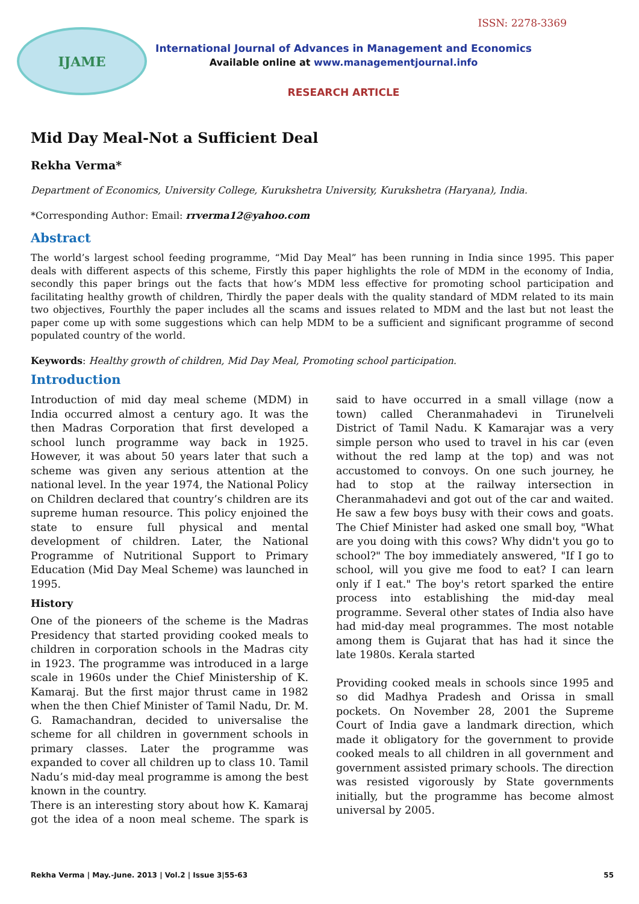ISSN: 2278-3369
IJAME
International Journal of Advances in Management and Economics
Available online at www.managementjournal.info
RESEARCH ARTICLE
Mid Day Meal-Not a Sufficient Deal
Rekha Verma*
Department of Economics, University College, Kurukshetra University, Kurukshetra (Haryana), India.
*Corresponding Author: Email: rrverma12@yahoo.com
Abstract
The world’s largest school feeding programme, “Mid Day Meal” has been running in India since 1995. This paper deals with different aspects of this scheme, Firstly this paper highlights the role of MDM in the economy of India, secondly this paper brings out the facts that how’s MDM less effective for promoting school participation and facilitating healthy growth of children, Thirdly the paper deals with the quality standard of MDM related to its main two objectives, Fourthly the paper includes all the scams and issues related to MDM and the last but not least the paper come up with some suggestions which can help MDM to be a sufficient and significant programme of second populated country of the world.
Keywords: Healthy growth of children, Mid Day Meal, Promoting school participation.
Introduction
Introduction of mid day meal scheme (MDM) in India occurred almost a century ago. It was the then Madras Corporation that first developed a school lunch programme way back in 1925. However, it was about 50 years later that such a scheme was given any serious attention at the national level. In the year 1974, the National Policy on Children declared that country’s children are its supreme human resource. This policy enjoined the state to ensure full physical and mental development of children. Later, the National Programme of Nutritional Support to Primary Education (Mid Day Meal Scheme) was launched in 1995.
History
One of the pioneers of the scheme is the Madras Presidency that started providing cooked meals to children in corporation schools in the Madras city in 1923. The programme was introduced in a large scale in 1960s under the Chief Ministership of K. Kamaraj. But the first major thrust came in 1982 when the then Chief Minister of Tamil Nadu, Dr. M. G. Ramachandran, decided to universalise the scheme for all children in government schools in primary classes. Later the programme was expanded to cover all children up to class 10. Tamil Nadu’s mid-day meal programme is among the best known in the country.
There is an interesting story about how K. Kamaraj got the idea of a noon meal scheme. The spark is said to have occurred in a small village (now a town) called Cheranmahadevi in Tirunelveli District of Tamil Nadu. K Kamarajar was a very simple person who used to travel in his car (even without the red lamp at the top) and was not accustomed to convoys. On one such journey, he had to stop at the railway intersection in Cheranmahadevi and got out of the car and waited. He saw a few boys busy with their cows and goats. The Chief Minister had asked one small boy, "What are you doing with this cows? Why didn't you go to school?" The boy immediately answered, "If I go to school, will you give me food to eat? I can learn only if I eat." The boy's retort sparked the entire process into establishing the mid-day meal programme. Several other states of India also have had mid-day meal programmes. The most notable among them is Gujarat that has had it since the late 1980s. Kerala started
Providing cooked meals in schools since 1995 and so did Madhya Pradesh and Orissa in small pockets. On November 28, 2001 the Supreme Court of India gave a landmark direction, which made it obligatory for the government to provide cooked meals to all children in all government and government assisted primary schools. The direction was resisted vigorously by State governments initially, but the programme has become almost universal by 2005.
Rekha Verma | May.-June. 2013 | Vol.2 | Issue 3|55-63 55